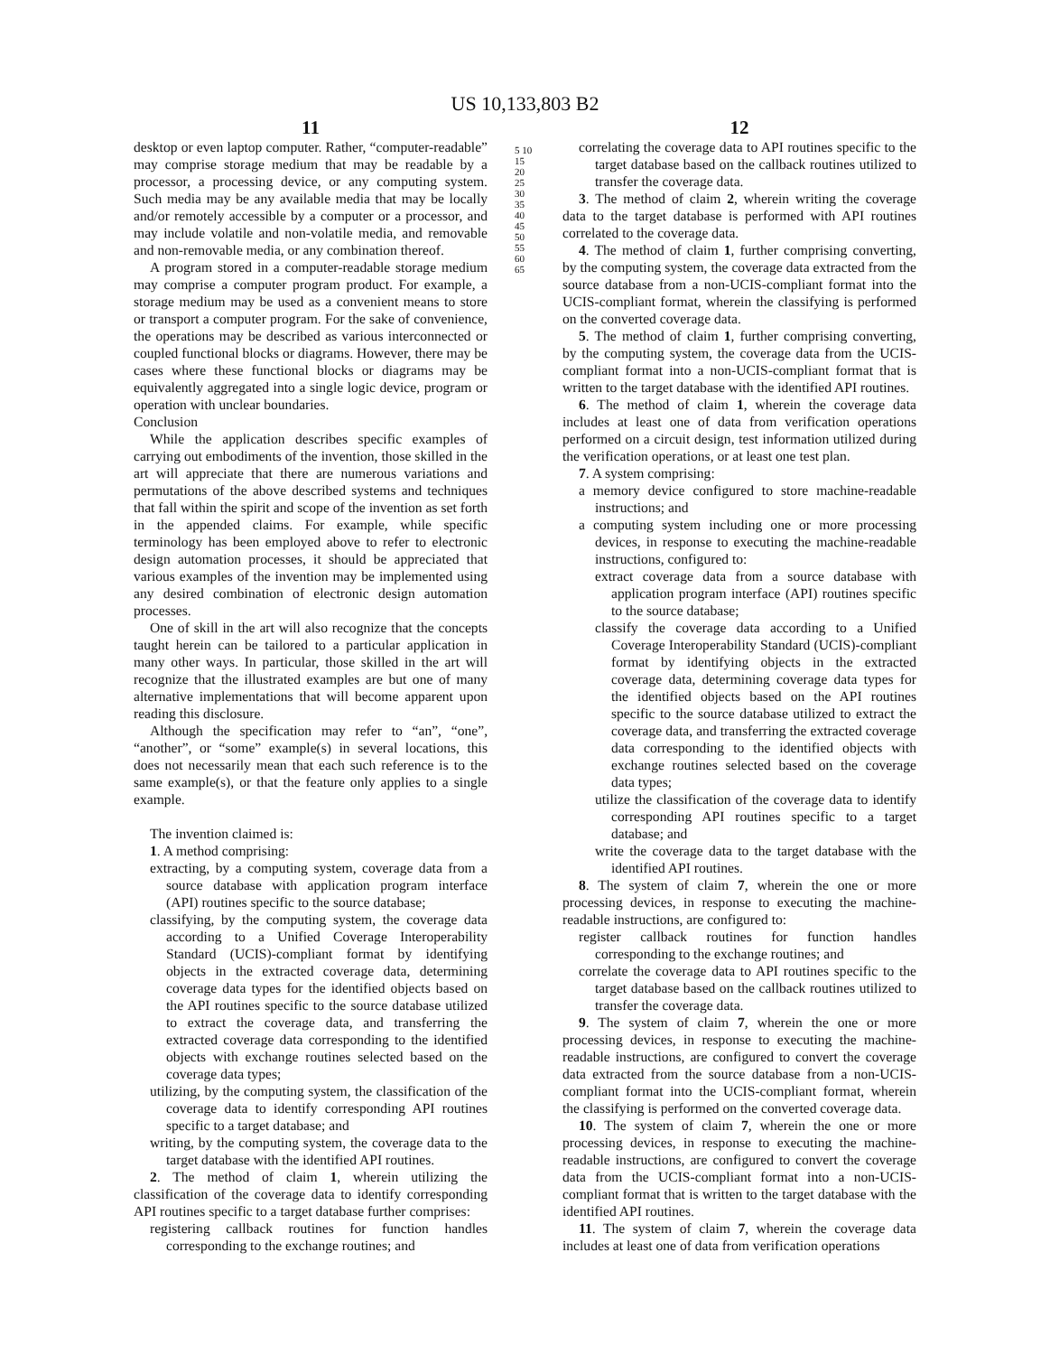US 10,133,803 B2
11
desktop or even laptop computer. Rather, “computer-readable” may comprise storage medium that may be readable by a processor, a processing device, or any computing system. Such media may be any available media that may be locally and/or remotely accessible by a computer or a processor, and may include volatile and non-volatile media, and removable and non-removable media, or any combination thereof.
A program stored in a computer-readable storage medium may comprise a computer program product. For example, a storage medium may be used as a convenient means to store or transport a computer program. For the sake of convenience, the operations may be described as various interconnected or coupled functional blocks or diagrams. However, there may be cases where these functional blocks or diagrams may be equivalently aggregated into a single logic device, program or operation with unclear boundaries.
Conclusion
While the application describes specific examples of carrying out embodiments of the invention, those skilled in the art will appreciate that there are numerous variations and permutations of the above described systems and techniques that fall within the spirit and scope of the invention as set forth in the appended claims. For example, while specific terminology has been employed above to refer to electronic design automation processes, it should be appreciated that various examples of the invention may be implemented using any desired combination of electronic design automation processes.
One of skill in the art will also recognize that the concepts taught herein can be tailored to a particular application in many other ways. In particular, those skilled in the art will recognize that the illustrated examples are but one of many alternative implementations that will become apparent upon reading this disclosure.
Although the specification may refer to “an”, “one”, “another”, or “some” example(s) in several locations, this does not necessarily mean that each such reference is to the same example(s), or that the feature only applies to a single example.
The invention claimed is:
1. A method comprising:
extracting, by a computing system, coverage data from a source database with application program interface (API) routines specific to the source database;
classifying, by the computing system, the coverage data according to a Unified Coverage Interoperability Standard (UCIS)-compliant format by identifying objects in the extracted coverage data, determining coverage data types for the identified objects based on the API routines specific to the source database utilized to extract the coverage data, and transferring the extracted coverage data corresponding to the identified objects with exchange routines selected based on the coverage data types;
utilizing, by the computing system, the classification of the coverage data to identify corresponding API routines specific to a target database; and
writing, by the computing system, the coverage data to the target database with the identified API routines.
2. The method of claim 1, wherein utilizing the classification of the coverage data to identify corresponding API routines specific to a target database further comprises:
registering callback routines for function handles corresponding to the exchange routines; and
5 10 15 20 25 30 35 40 45 50 55 60 65
12
correlating the coverage data to API routines specific to the target database based on the callback routines utilized to transfer the coverage data.
3. The method of claim 2, wherein writing the coverage data to the target database is performed with API routines correlated to the coverage data.
4. The method of claim 1, further comprising converting, by the computing system, the coverage data extracted from the source database from a non-UCIS-compliant format into the UCIS-compliant format, wherein the classifying is performed on the converted coverage data.
5. The method of claim 1, further comprising converting, by the computing system, the coverage data from the UCIS-compliant format into a non-UCIS-compliant format that is written to the target database with the identified API routines.
6. The method of claim 1, wherein the coverage data includes at least one of data from verification operations performed on a circuit design, test information utilized during the verification operations, or at least one test plan.
7. A system comprising:
a memory device configured to store machine-readable instructions; and
a computing system including one or more processing devices, in response to executing the machine-readable instructions, configured to:
extract coverage data from a source database with application program interface (API) routines specific to the source database;
classify the coverage data according to a Unified Coverage Interoperability Standard (UCIS)-compliant format by identifying objects in the extracted coverage data, determining coverage data types for the identified objects based on the API routines specific to the source database utilized to extract the coverage data, and transferring the extracted coverage data corresponding to the identified objects with exchange routines selected based on the coverage data types;
utilize the classification of the coverage data to identify corresponding API routines specific to a target database; and
write the coverage data to the target database with the identified API routines.
8. The system of claim 7, wherein the one or more processing devices, in response to executing the machine-readable instructions, are configured to:
register callback routines for function handles corresponding to the exchange routines; and
correlate the coverage data to API routines specific to the target database based on the callback routines utilized to transfer the coverage data.
9. The system of claim 7, wherein the one or more processing devices, in response to executing the machine-readable instructions, are configured to convert the coverage data extracted from the source database from a non-UCIS-compliant format into the UCIS-compliant format, wherein the classifying is performed on the converted coverage data.
10. The system of claim 7, wherein the one or more processing devices, in response to executing the machine-readable instructions, are configured to convert the coverage data from the UCIS-compliant format into a non-UCIS-compliant format that is written to the target database with the identified API routines.
11. The system of claim 7, wherein the coverage data includes at least one of data from verification operations